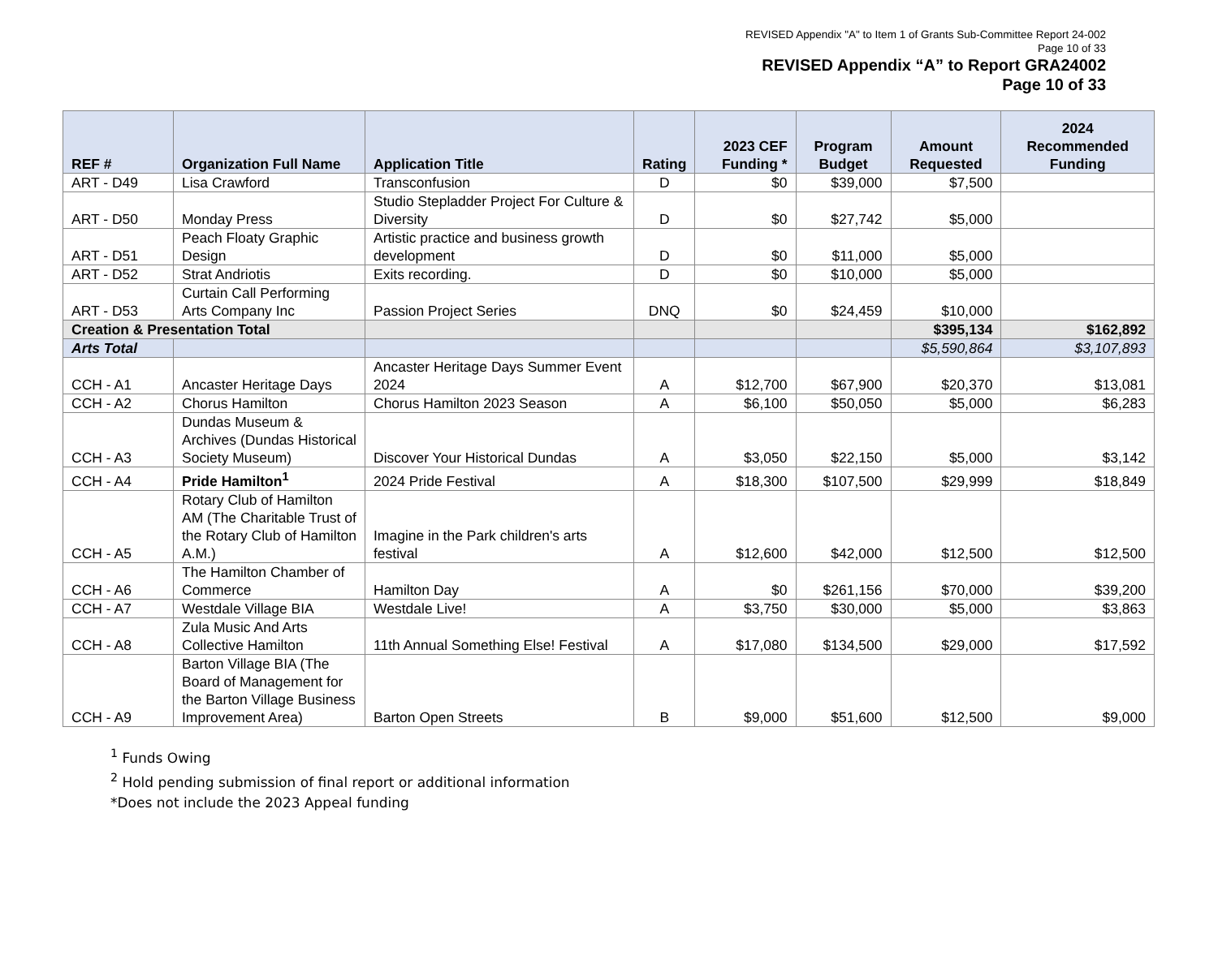REVISED Appendix "A" to Item 1 of Grants Sub-Committee Report 24-002
Page 10 of 33
REVISED Appendix “A” to Report GRA24002
Page 10 of 33
| REF # | Organization Full Name | Application Title | Rating | 2023 CEF Funding * | Program Budget | Amount Requested | 2024 Recommended Funding |
| --- | --- | --- | --- | --- | --- | --- | --- |
| ART - D49 | Lisa Crawford | Transconfusion | D | $0 | $39,000 | $7,500 | |
| ART - D50 | Monday Press | Studio Stepladder Project For Culture & Diversity | D | $0 | $27,742 | $5,000 | |
| ART - D51 | Peach Floaty Graphic Design | Artistic practice and business growth development | D | $0 | $11,000 | $5,000 | |
| ART - D52 | Strat Andriotis | Exits recording. | D | $0 | $10,000 | $5,000 | |
| ART - D53 | Curtain Call Performing Arts Company Inc | Passion Project Series | DNQ | $0 | $24,459 | $10,000 | |
| Creation & Presentation Total | | | | | | $395,134 | $162,892 |
| Arts Total | | | | | | $5,590,864 | $3,107,893 |
| CCH - A1 | Ancaster Heritage Days | Ancaster Heritage Days Summer Event 2024 | A | $12,700 | $67,900 | $20,370 | $13,081 |
| CCH - A2 | Chorus Hamilton | Chorus Hamilton 2023 Season | A | $6,100 | $50,050 | $5,000 | $6,283 |
| CCH - A3 | Dundas Museum & Archives (Dundas Historical Society Museum) | Discover Your Historical Dundas | A | $3,050 | $22,150 | $5,000 | $3,142 |
| CCH - A4 | Pride Hamilton<sup>1</sup> | 2024 Pride Festival | A | $18,300 | $107,500 | $29,999 | $18,849 |
| CCH - A5 | Rotary Club of Hamilton AM (The Charitable Trust of the Rotary Club of Hamilton A.M.) | Imagine in the Park children's arts festival | A | $12,600 | $42,000 | $12,500 | $12,500 |
| CCH - A6 | The Hamilton Chamber of Commerce | Hamilton Day | A | $0 | $261,156 | $70,000 | $39,200 |
| CCH - A7 | Westdale Village BIA | Westdale Live! | A | $3,750 | $30,000 | $5,000 | $3,863 |
| CCH - A8 | Zula Music And Arts Collective Hamilton | 11th Annual Something Else! Festival | A | $17,080 | $134,500 | $29,000 | $17,592 |
| CCH - A9 | Barton Village BIA (The Board of Management for the Barton Village Business Improvement Area) | Barton Open Streets | B | $9,000 | $51,600 | $12,500 | $9,000 |
<sup>1</sup> Funds Owing
<sup>2</sup> Hold pending submission of final report or additional information
*Does not include the 2023 Appeal funding